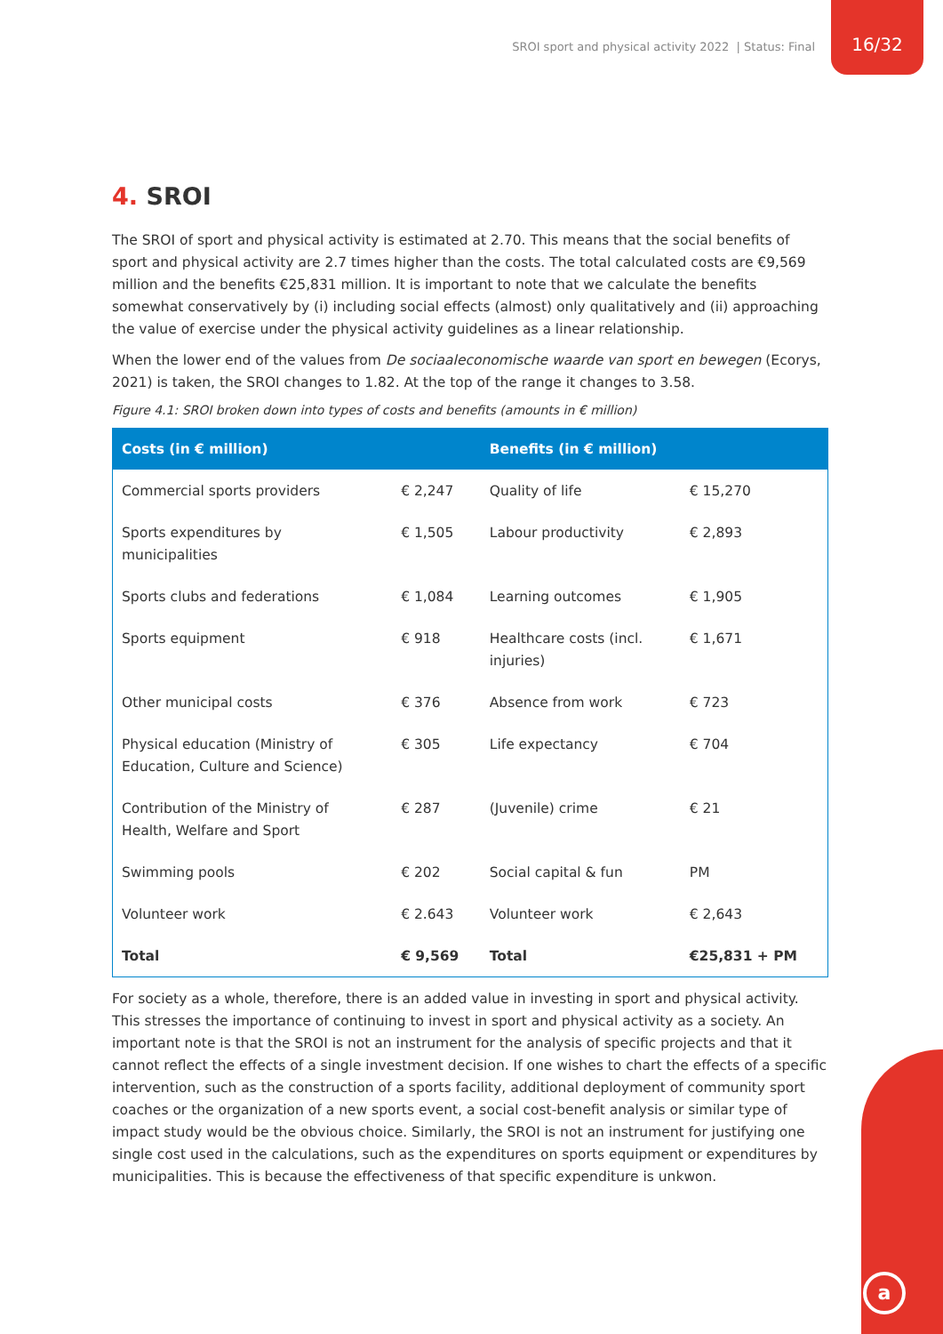SROI sport and physical activity 2022 | Status: Final
16/32
4. SROI
The SROI of sport and physical activity is estimated at 2.70. This means that the social benefits of sport and physical activity are 2.7 times higher than the costs. The total calculated costs are €9,569 million and the benefits €25,831 million. It is important to note that we calculate the benefits somewhat conservatively by (i) including social effects (almost) only qualitatively and (ii) approaching the value of exercise under the physical activity guidelines as a linear relationship.
When the lower end of the values from De sociaaleconomische waarde van sport en bewegen (Ecorys, 2021) is taken, the SROI changes to 1.82. At the top of the range it changes to 3.58.
Figure 4.1: SROI broken down into types of costs and benefits (amounts in € million)
| Costs (in € million) | | Benefits (in € million) | |
| --- | --- | --- | --- |
| Commercial sports providers | € 2,247 | Quality of life | € 15,270 |
| Sports expenditures by municipalities | € 1,505 | Labour productivity | € 2,893 |
| Sports clubs and federations | € 1,084 | Learning outcomes | € 1,905 |
| Sports equipment | € 918 | Healthcare costs (incl. injuries) | € 1,671 |
| Other municipal costs | € 376 | Absence from work | € 723 |
| Physical education (Ministry of Education, Culture and Science) | € 305 | Life expectancy | € 704 |
| Contribution of the Ministry of Health, Welfare and Sport | € 287 | (Juvenile) crime | € 21 |
| Swimming pools | € 202 | Social capital & fun | PM |
| Volunteer work | € 2.643 | Volunteer work | € 2,643 |
| Total | € 9,569 | Total | €25,831 + PM |
For society as a whole, therefore, there is an added value in investing in sport and physical activity. This stresses the importance of continuing to invest in sport and physical activity as a society. An important note is that the SROI is not an instrument for the analysis of specific projects and that it cannot reflect the effects of a single investment decision. If one wishes to chart the effects of a specific intervention, such as the construction of a sports facility, additional deployment of community sport coaches or the organization of a new sports event, a social cost-benefit analysis or similar type of impact study would be the obvious choice. Similarly, the SROI is not an instrument for justifying one single cost used in the calculations, such as the expenditures on sports equipment or expenditures by municipalities. This is because the effectiveness of that specific expenditure is unkwon.
a